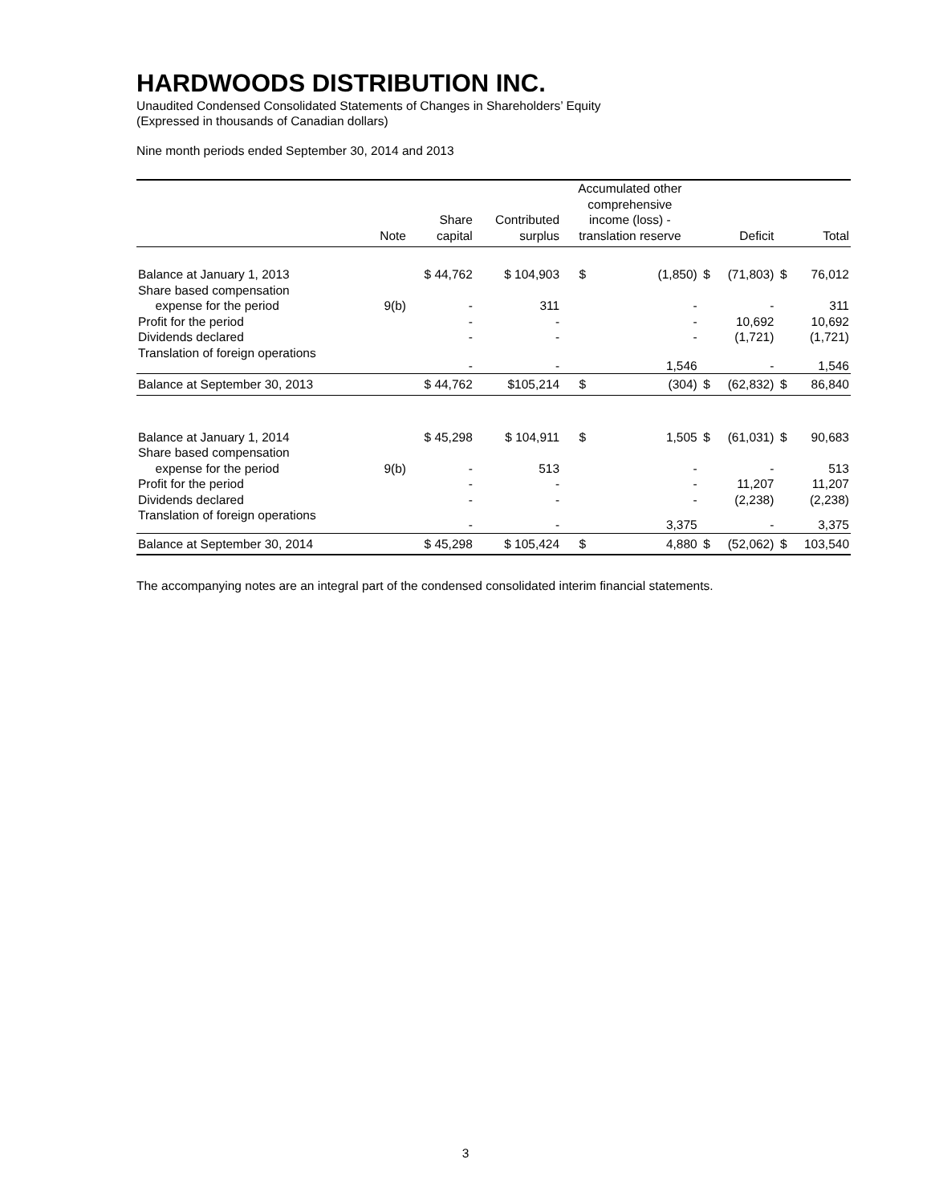HARDWOODS DISTRIBUTION INC.
Unaudited Condensed Consolidated Statements of Changes in Shareholders’ Equity
(Expressed in thousands of Canadian dollars)
Nine month periods ended September 30, 2014 and 2013
| | Note | Share capital | Contributed surplus | Accumulated other comprehensive income (loss) - translation reserve | | Deficit | | Total | |
| --- | --- | --- | --- | --- | --- | --- | --- | --- | --- |
| Balance at January 1, 2013 | | $ 44,762 | $ 104,903 | $ | (1,850) | $ | (71,803) | $ | 76,012 |
| Share based compensation | | | | | | | | | |
| expense for the period | 9(b) | - | 311 | | - | | - | | 311 |
| Profit for the period | | - | - | | - | | 10,692 | | 10,692 |
| Dividends declared | | - | - | | - | | (1,721) | | (1,721) |
| Translation of foreign operations | | - | - | | 1,546 | | - | | 1,546 |
| Balance at September 30, 2013 | | $ 44,762 | $105,214 | $ | (304) | $ | (62,832) | $ | 86,840 |
| Balance at January 1, 2014 | | $ 45,298 | $ 104,911 | $ | 1,505 | $ | (61,031) | $ | 90,683 |
| Share based compensation | | | | | | | | | |
| expense for the period | 9(b) | - | 513 | | - | | - | | 513 |
| Profit for the period | | - | - | | - | | 11,207 | | 11,207 |
| Dividends declared | | - | - | | - | | (2,238) | | (2,238) |
| Translation of foreign operations | | - | - | | 3,375 | | - | | 3,375 |
| Balance at September 30, 2014 | | $ 45,298 | $ 105,424 | $ | 4,880 | $ | (52,062) | $ | 103,540 |
The accompanying notes are an integral part of the condensed consolidated interim financial statements.
3